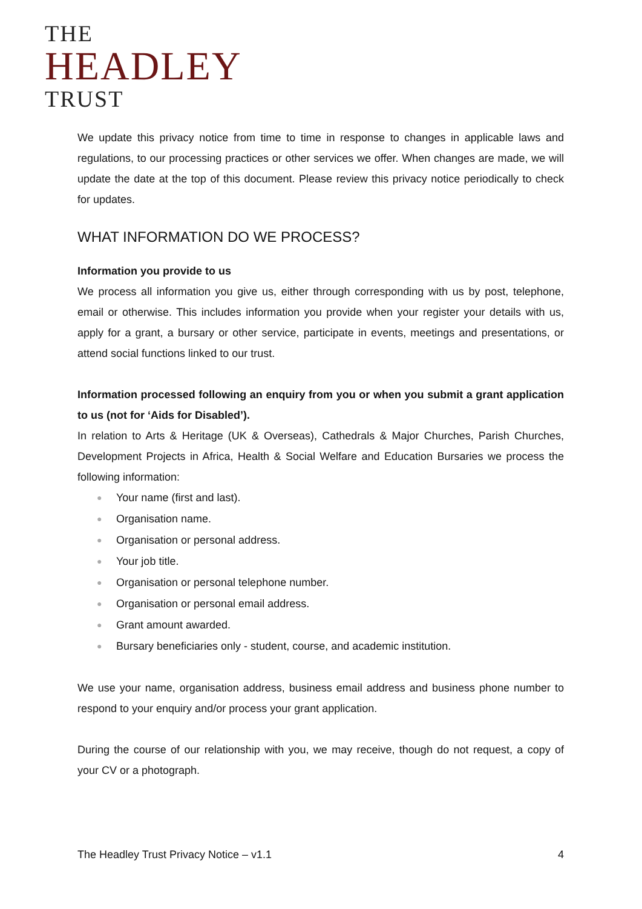THE
HEADLEY
TRUST
We update this privacy notice from time to time in response to changes in applicable laws and regulations, to our processing practices or other services we offer. When changes are made, we will update the date at the top of this document. Please review this privacy notice periodically to check for updates.
WHAT INFORMATION DO WE PROCESS?
Information you provide to us
We process all information you give us, either through corresponding with us by post, telephone, email or otherwise. This includes information you provide when your register your details with us, apply for a grant, a bursary or other service, participate in events, meetings and presentations, or attend social functions linked to our trust.
Information processed following an enquiry from you or when you submit a grant application to us (not for ‘Aids for Disabled’).
In relation to Arts & Heritage (UK & Overseas), Cathedrals & Major Churches, Parish Churches, Development Projects in Africa, Health & Social Welfare and Education Bursaries we process the following information:
● Your name (first and last).
● Organisation name.
● Organisation or personal address.
● Your job title.
● Organisation or personal telephone number.
● Organisation or personal email address.
● Grant amount awarded.
● Bursary beneficiaries only - student, course, and academic institution.
We use your name, organisation address, business email address and business phone number to respond to your enquiry and/or process your grant application.
During the course of our relationship with you, we may receive, though do not request, a copy of your CV or a photograph.
The Headley Trust Privacy Notice – v1.1 4